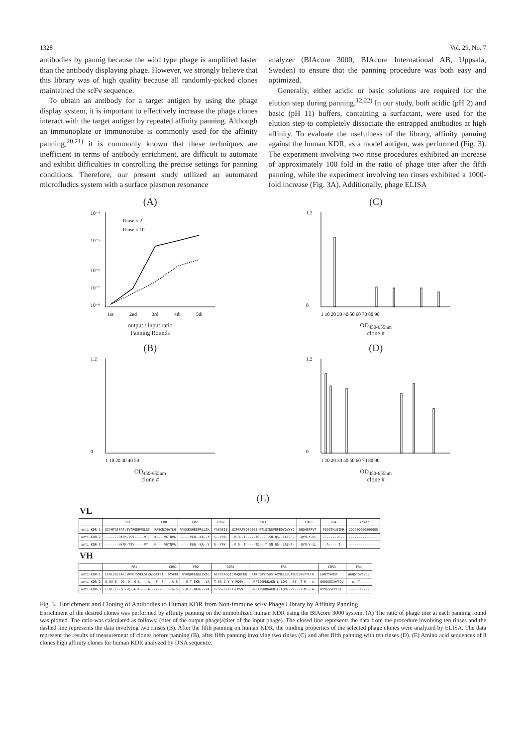1328 Vol. 29, No. 7
antibodies by pannig because the wild type phage is amplified faster than the antibody displaying phage. However, we strongly believe that this library was of high quality because all randomly-picked clones maintained the scFv sequence.
To obtain an antibody for a target antigen by using the phage display system, it is important to effectively increase the phage clones interact with the target antigen by repeated affinity panning. Although an immunoplate or immunotube is commonly used for the affinity panning,<sup>20,21)</sup> it is commonly known that these techniques are inefficient in terms of antibody enrichment, are difficult to automate and exhibit difficulties in controlling the precise settings for panning conditions. Therefore, our present study utilized an automated microfludics system with a surface plasmon resonance
analyzer (BIAcore 3000, BIAcore International AB, Uppsala, Sweden) to ensure that the panning procedure was both easy and optimized.
Generally, either acidic or basic solutions are required for the elution step during panning.<sup>12,22)</sup> In our study, both acidic (pH 2) and basic (pH 11) buffers, containing a surfactant, were used for the elution step to completely dissociate the entrapped antibodies at high affinity. To evaluate the usefulness of the library, affinity panning against the human KDR, as a model antigen, was performed (Fig. 3). The experiment involving two rinse procedures exhibited an increase of approximately 100 fold in the ratio of phage titer after the fifth panning, while the experiment involving ten rinses exhibited a 1000-fold increase (Fig. 3A). Additionally, phage ELISA
(A)
10⁻⁴
10⁻⁵
10⁻⁶
10⁻⁷
10⁻⁸
Rinse × 2
Rinse × 10
1st
2nd
3rd
4th
5th
output / input ratio
Panning Rounds
(C)
1.2
0
1 10 20 30 40 50 60 70 80 90
OD<sub>450-655nm</sub>
clone #
(B)
1.2
0
1 10 20 30 40 50
OD<sub>450-655nm</sub>
clone #
(D)
1.2
0
1 10 20 30 40 50 60 70 80 90
OD<sub>450-655nm</sub>
clone #
(E)
VL
| | FR1 | CDR1 | FR2 | CDR2 | FR3 | CDR3 | FR4 | Linker |
| --- | --- | --- | --- | --- | --- | --- | --- | --- |
| anti-KDR-1 | DIVMTQSPATLSVTPGDRVSLSC | RASQNISAYLH | WYQQKSHESPRLLIK | YASQSIS | GIPSRFSGSGSGS-FTLSINSVEPEDVGVYYC | QNGHSFPYT | FGGGTKLEIKR | GGGGSGGGGSGGGGS |
| anti-KDR-2 | -------QKFM-TSV-----VT- | K----VGTNVA | -----PGQ--KA--Y | S--YRY- | -V-D--T-----TD---T-SN-QS--LAE-F- | -QYN-Y-W- | --------L-- | --------------- |
| anti-KDR-3 | -------HKFM-TSV-----VT- | K----VGTNVA | -----PGQ--KA--Y | S--YRY- | -V-D--T-----TD---T-SN-QS--LAE-F- | -QYN-Y-LL- | --A-----I-- | --------------- |
VH
| | FR1 | CDR1 | FR2 | CDR2 | FR3 | CDR3 | FR4 |
| --- | --- | --- | --- | --- | --- | --- | --- |
| anti-KDR-1 | EVKLVQSGAELVRPGTSVKLSCKASGYTFT | SYWMH | WVKQRPGQGLEWIG | AIYPGNSDTSYNQKFKG | KAKLTAVTSASTAYMELSSLTNEDSAVYYCTR | EWDYYAMDY | WGQGTSVTVSS |
| anti-KDR-2 | Q-QV-E--GG--K--G-L----A---F--S | --A-S | --R-T-EKR---VA | T-SS-G-Y-Y-PDSV- | -RFTISRDNAKN-L-LQM---RS--T-M---A- | QRRDGSIWYFDV | --A--T----- |
| anti-KDR-3 | E-QL-E--GG--Q--G-L----A---F--S | --G-S | --R-T-DKR---VA | T-SS-G-Y-Y-PDSV- | -RFTISRDNAKN-L-LQM---KS--T-M---A- | HYYGSSYYFDY | -----TL---- |
Fig. 3. Enrichment and Cloning of Antibodies to Human KDR from Non-immune scFv Phage Library by Affinity Panning
Enrichment of the desired clones was performed by affinity panning on the immobilized human KDR using the BIAcore 3000 system. (A) The ratio of phage titer at each panning round was plotted. The ratio was calculated as follows: (titer of the output phage)/(titer of the input phage). The closed line represents the data from the procedure involving ten rinses and the dashed line represents the data involving two rinses (B). After the fifth panning on human KDR, the binding properties of the selected phage clones were analyzed by ELISA. The data represent the results of measurement of clones before panning (B), after fifth panning involving two rinses (C) and after fifth panning with ten rinses (D). (E) Amino acid sequences of 8 clones high affinity clones for human KDR analyzed by DNA sequence.